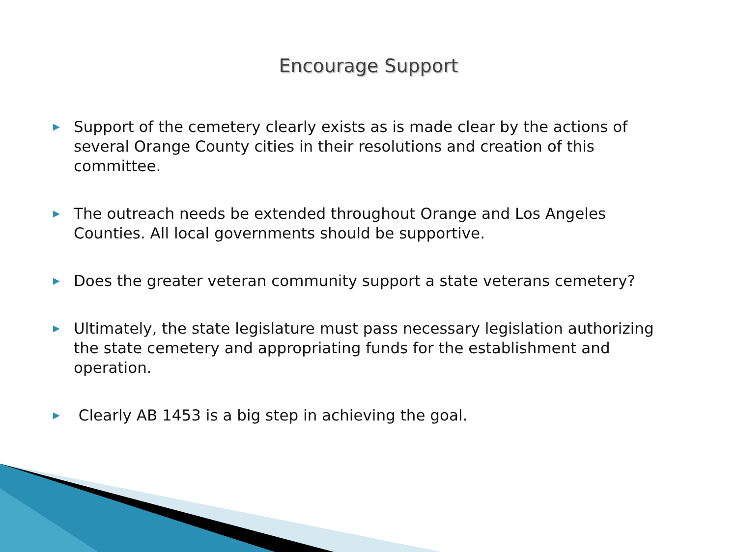Encourage Support
▶ Support of the cemetery clearly exists as is made clear by the actions of several Orange County cities in their resolutions and creation of this committee.
▶ The outreach needs be extended throughout Orange and Los Angeles Counties. All local governments should be supportive.
▶ Does the greater veteran community support a state veterans cemetery?
▶ Ultimately, the state legislature must pass necessary legislation authorizing the state cemetery and appropriating funds for the establishment and operation.
▶ Clearly AB 1453 is a big step in achieving the goal.